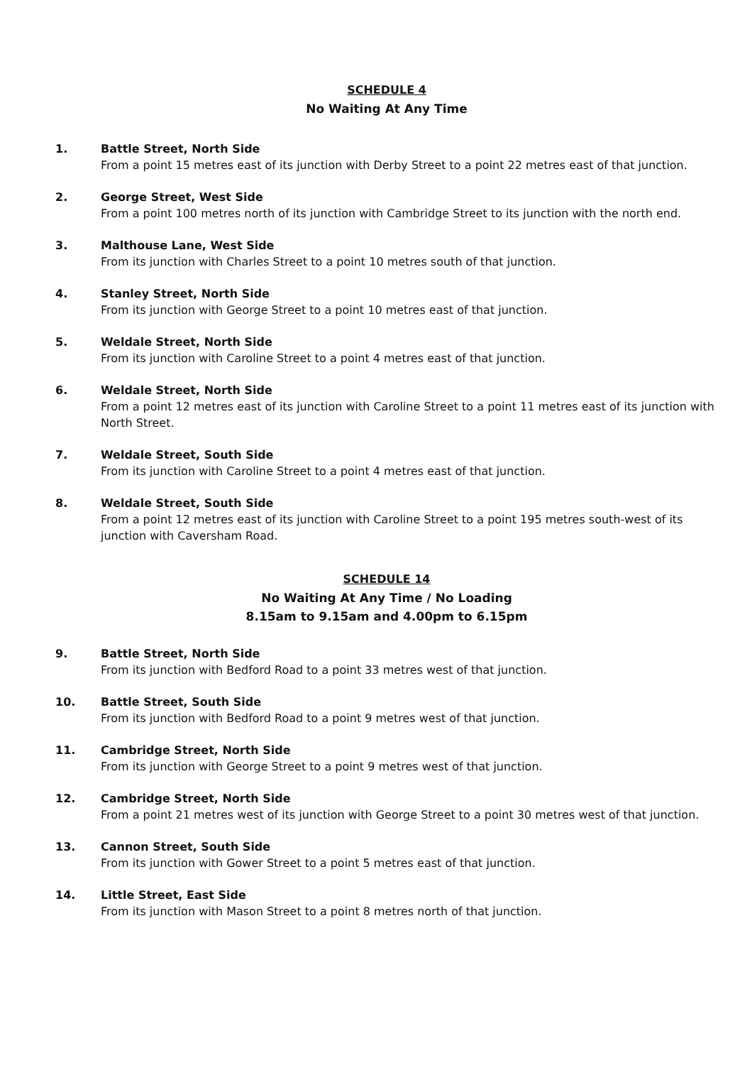SCHEDULE 4
No Waiting At Any Time
1. Battle Street, North Side
From a point 15 metres east of its junction with Derby Street to a point 22 metres east of that junction.
2. George Street, West Side
From a point 100 metres north of its junction with Cambridge Street to its junction with the north end.
3. Malthouse Lane, West Side
From its junction with Charles Street to a point 10 metres south of that junction.
4. Stanley Street, North Side
From its junction with George Street to a point 10 metres east of that junction.
5. Weldale Street, North Side
From its junction with Caroline Street to a point 4 metres east of that junction.
6. Weldale Street, North Side
From a point 12 metres east of its junction with Caroline Street to a point 11 metres east of its junction with North Street.
7. Weldale Street, South Side
From its junction with Caroline Street to a point 4 metres east of that junction.
8. Weldale Street, South Side
From a point 12 metres east of its junction with Caroline Street to a point 195 metres south-west of its junction with Caversham Road.
SCHEDULE 14
No Waiting At Any Time / No Loading
8.15am to 9.15am and 4.00pm to 6.15pm
9. Battle Street, North Side
From its junction with Bedford Road to a point 33 metres west of that junction.
10. Battle Street, South Side
From its junction with Bedford Road to a point 9 metres west of that junction.
11. Cambridge Street, North Side
From its junction with George Street to a point 9 metres west of that junction.
12. Cambridge Street, North Side
From a point 21 metres west of its junction with George Street to a point 30 metres west of that junction.
13. Cannon Street, South Side
From its junction with Gower Street to a point 5 metres east of that junction.
14. Little Street, East Side
From its junction with Mason Street to a point 8 metres north of that junction.